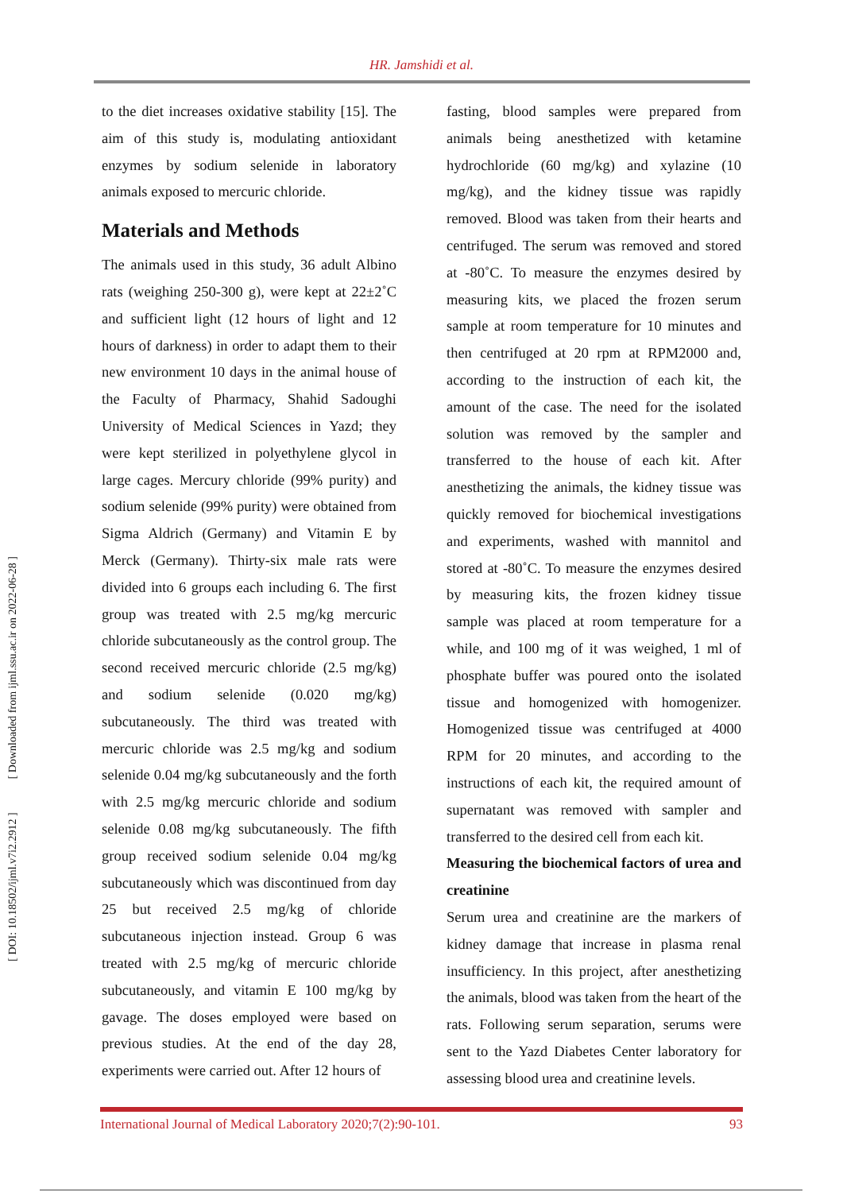HR. Jamshidi et al.
[ DOI: 10.18502/ijml.v7i2.2912 ] [ Downloaded from ijml.ssu.ac.ir on 2022-06-28 ]
to the diet increases oxidative stability [15]. The aim of this study is, modulating antioxidant enzymes by sodium selenide in laboratory animals exposed to mercuric chloride.
Materials and Methods
The animals used in this study, 36 adult Albino rats (weighing 250-300 g), were kept at 22±2˚C and sufficient light (12 hours of light and 12 hours of darkness) in order to adapt them to their new environment 10 days in the animal house of the Faculty of Pharmacy, Shahid Sadoughi University of Medical Sciences in Yazd; they were kept sterilized in polyethylene glycol in large cages. Mercury chloride (99% purity) and sodium selenide (99% purity) were obtained from Sigma Aldrich (Germany) and Vitamin E by Merck (Germany). Thirty-six male rats were divided into 6 groups each including 6. The first group was treated with 2.5 mg/kg mercuric chloride subcutaneously as the control group. The second received mercuric chloride (2.5 mg/kg) and sodium selenide (0.020 mg/kg) subcutaneously. The third was treated with mercuric chloride was 2.5 mg/kg and sodium selenide 0.04 mg/kg subcutaneously and the forth with 2.5 mg/kg mercuric chloride and sodium selenide 0.08 mg/kg subcutaneously. The fifth group received sodium selenide 0.04 mg/kg subcutaneously which was discontinued from day 25 but received 2.5 mg/kg of chloride subcutaneous injection instead. Group 6 was treated with 2.5 mg/kg of mercuric chloride subcutaneously, and vitamin E 100 mg/kg by gavage. The doses employed were based on previous studies. At the end of the day 28, experiments were carried out. After 12 hours of
fasting, blood samples were prepared from animals being anesthetized with ketamine hydrochloride (60 mg/kg) and xylazine (10 mg/kg), and the kidney tissue was rapidly removed. Blood was taken from their hearts and centrifuged. The serum was removed and stored at -80˚C. To measure the enzymes desired by measuring kits, we placed the frozen serum sample at room temperature for 10 minutes and then centrifuged at 20 rpm at RPM2000 and, according to the instruction of each kit, the amount of the case. The need for the isolated solution was removed by the sampler and transferred to the house of each kit. After anesthetizing the animals, the kidney tissue was quickly removed for biochemical investigations and experiments, washed with mannitol and stored at -80˚C. To measure the enzymes desired by measuring kits, the frozen kidney tissue sample was placed at room temperature for a while, and 100 mg of it was weighed, 1 ml of phosphate buffer was poured onto the isolated tissue and homogenized with homogenizer. Homogenized tissue was centrifuged at 4000 RPM for 20 minutes, and according to the instructions of each kit, the required amount of supernatant was removed with sampler and transferred to the desired cell from each kit.
Measuring the biochemical factors of urea and creatinine
Serum urea and creatinine are the markers of kidney damage that increase in plasma renal insufficiency. In this project, after anesthetizing the animals, blood was taken from the heart of the rats. Following serum separation, serums were sent to the Yazd Diabetes Center laboratory for assessing blood urea and creatinine levels.
International Journal of Medical Laboratory 2020;7(2):90-101. 93